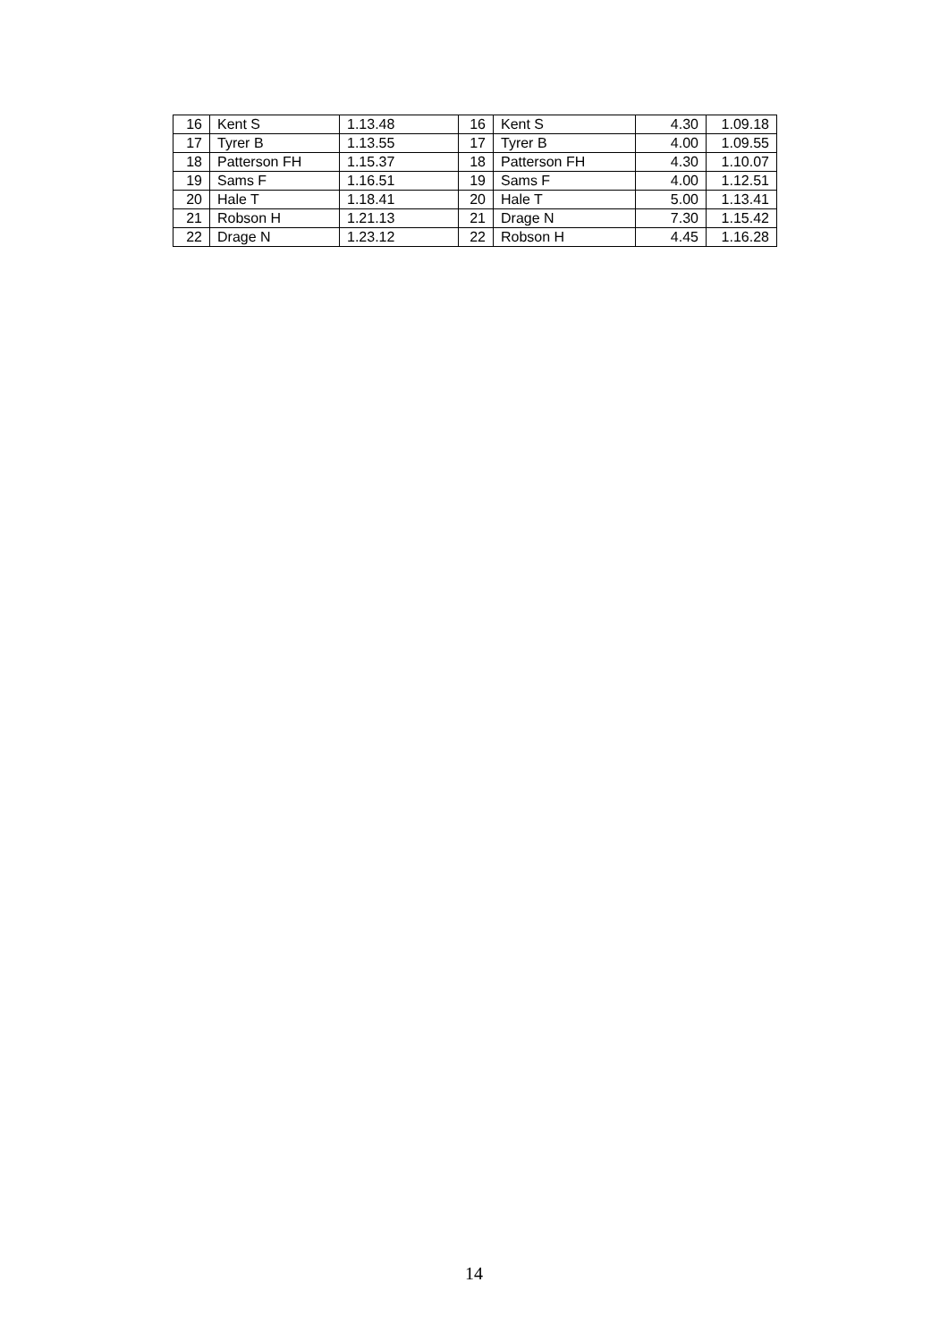| 16 | Kent S | 1.13.48 | 16 | Kent S | 4.30 | 1.09.18 |
| 17 | Tyrer B | 1.13.55 | 17 | Tyrer B | 4.00 | 1.09.55 |
| 18 | Patterson FH | 1.15.37 | 18 | Patterson FH | 4.30 | 1.10.07 |
| 19 | Sams F | 1.16.51 | 19 | Sams F | 4.00 | 1.12.51 |
| 20 | Hale T | 1.18.41 | 20 | Hale T | 5.00 | 1.13.41 |
| 21 | Robson H | 1.21.13 | 21 | Drage N | 7.30 | 1.15.42 |
| 22 | Drage N | 1.23.12 | 22 | Robson H | 4.45 | 1.16.28 |
14